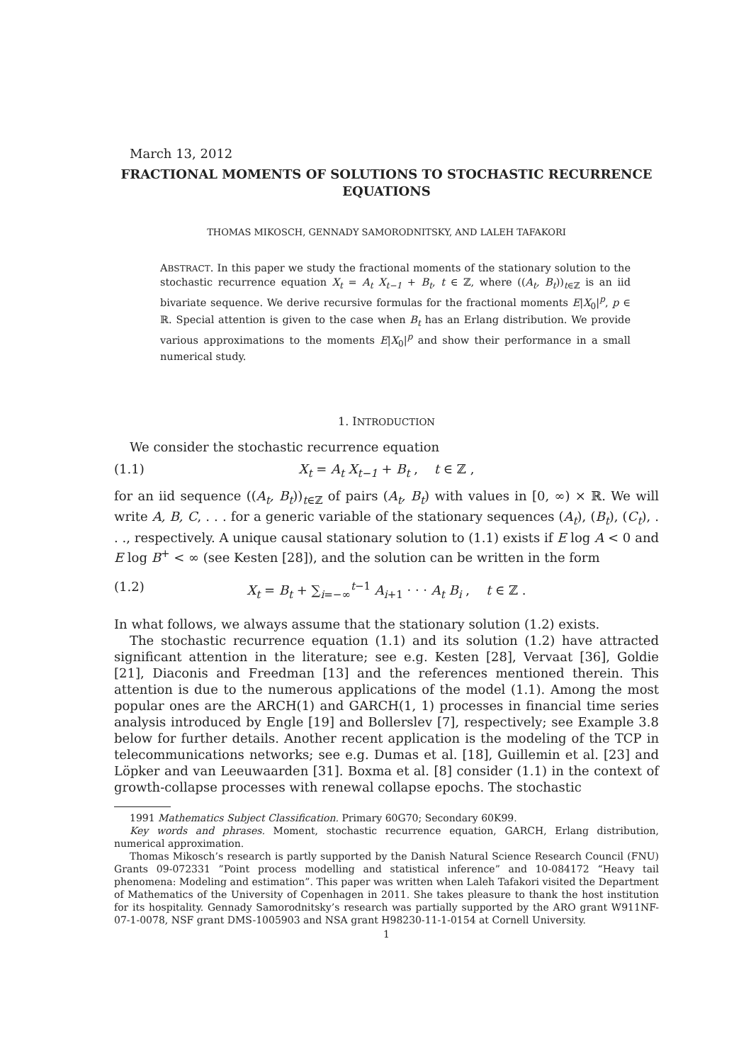March 13, 2012
FRACTIONAL MOMENTS OF SOLUTIONS TO STOCHASTIC RECURRENCE EQUATIONS
THOMAS MIKOSCH, GENNADY SAMORODNITSKY, AND LALEH TAFAKORI
ABSTRACT. In this paper we study the fractional moments of the stationary solution to the stochastic recurrence equation X<sub>t</sub> = A<sub>t</sub> X<sub>t−1</sub> + B<sub>t</sub>, t ∈ ℤ, where ((A<sub>t</sub>, B<sub>t</sub>))<sub>t∈ℤ</sub> is an iid bivariate sequence. We derive recursive formulas for the fractional moments E|X<sub>0</sub>|<sup>p</sup>, p ∈ ℝ. Special attention is given to the case when B<sub>t</sub> has an Erlang distribution. We provide various approximations to the moments E|X<sub>0</sub>|<sup>p</sup> and show their performance in a small numerical study.
1. INTRODUCTION
We consider the stochastic recurrence equation
(1.1) X<sub>t</sub> = A<sub>t</sub> X<sub>t−1</sub> + B<sub>t</sub> , t ∈ ℤ ,
for an iid sequence ((A<sub>t</sub>, B<sub>t</sub>))<sub>t∈ℤ</sub> of pairs (A<sub>t</sub>, B<sub>t</sub>) with values in [0, ∞) × ℝ. We will write A, B, C, . . . for a generic variable of the stationary sequences (A<sub>t</sub>), (B<sub>t</sub>), (C<sub>t</sub>), . . ., respectively. A unique causal stationary solution to (1.1) exists if E log A < 0 and E log B<sup>+</sup> < ∞ (see Kesten [28]), and the solution can be written in the form
(1.2) X<sub>t</sub> = B<sub>t</sub> + ∑<sub>i=−∞</sub><sup>t−1</sup> A<sub>i+1</sub> · · · A<sub>t</sub> B<sub>i</sub> , t ∈ ℤ .
In what follows, we always assume that the stationary solution (1.2) exists.
The stochastic recurrence equation (1.1) and its solution (1.2) have attracted significant attention in the literature; see e.g. Kesten [28], Vervaat [36], Goldie [21], Diaconis and Freedman [13] and the references mentioned therein. This attention is due to the numerous applications of the model (1.1). Among the most popular ones are the ARCH(1) and GARCH(1, 1) processes in financial time series analysis introduced by Engle [19] and Bollerslev [7], respectively; see Example 3.8 below for further details. Another recent application is the modeling of the TCP in telecommunications networks; see e.g. Dumas et al. [18], Guillemin et al. [23] and Löpker and van Leeuwaarden [31]. Boxma et al. [8] consider (1.1) in the context of growth-collapse processes with renewal collapse epochs. The stochastic
1991 Mathematics Subject Classification. Primary 60G70; Secondary 60K99.
Key words and phrases. Moment, stochastic recurrence equation, GARCH, Erlang distribution, numerical approximation.
Thomas Mikosch’s research is partly supported by the Danish Natural Science Research Council (FNU) Grants 09-072331 ”Point process modelling and statistical inference” and 10-084172 “Heavy tail phenomena: Modeling and estimation”. This paper was written when Laleh Tafakori visited the Department of Mathematics of the University of Copenhagen in 2011. She takes pleasure to thank the host institution for its hospitality. Gennady Samorodnitsky’s research was partially supported by the ARO grant W911NF-07-1-0078, NSF grant DMS-1005903 and NSA grant H98230-11-1-0154 at Cornell University.
1